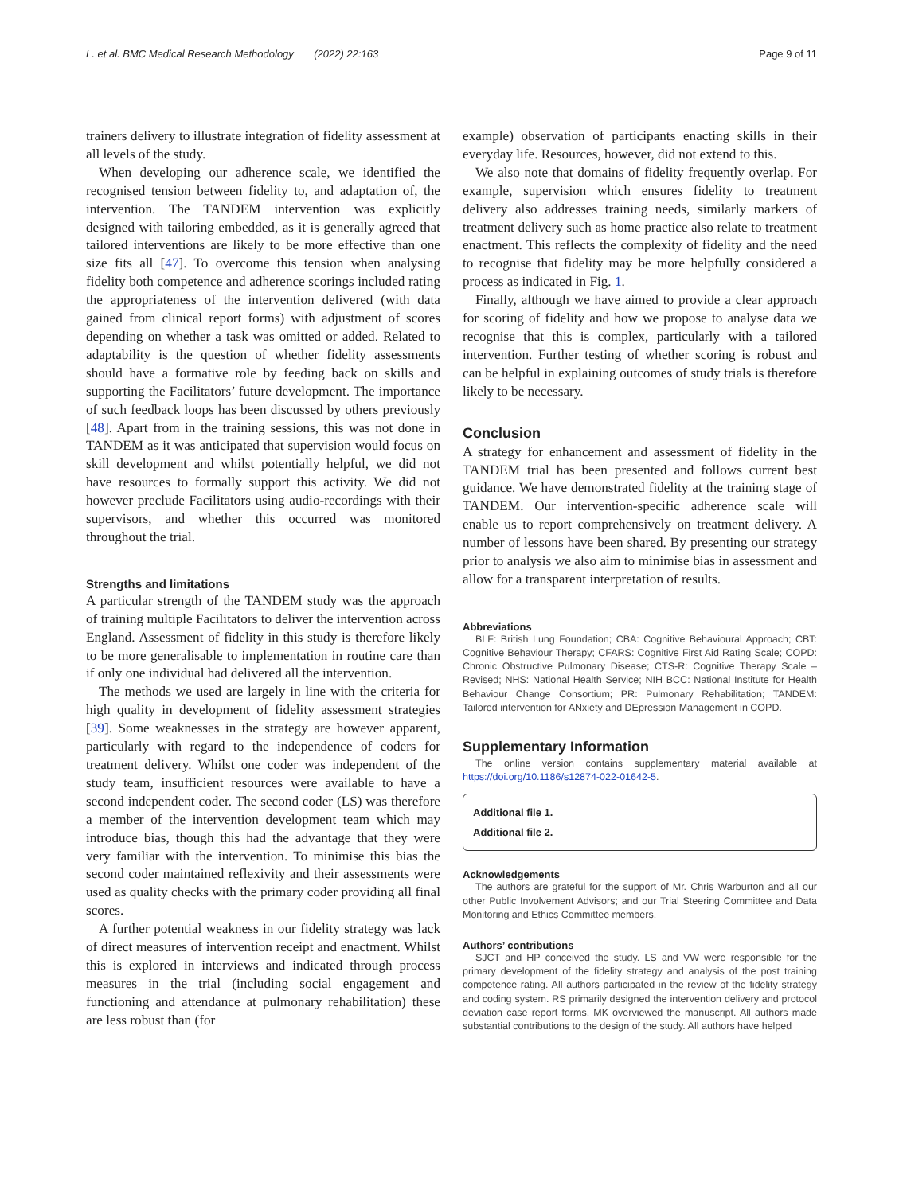L. et al. BMC Medical Research Methodology (2022) 22:163
Page 9 of 11
trainers delivery to illustrate integration of fidelity assessment at all levels of the study.
When developing our adherence scale, we identified the recognised tension between fidelity to, and adaptation of, the intervention. The TANDEM intervention was explicitly designed with tailoring embedded, as it is generally agreed that tailored interventions are likely to be more effective than one size fits all [47]. To overcome this tension when analysing fidelity both competence and adherence scorings included rating the appropriateness of the intervention delivered (with data gained from clinical report forms) with adjustment of scores depending on whether a task was omitted or added. Related to adaptability is the question of whether fidelity assessments should have a formative role by feeding back on skills and supporting the Facilitators’ future development. The importance of such feedback loops has been discussed by others previously [48]. Apart from in the training sessions, this was not done in TANDEM as it was anticipated that supervision would focus on skill development and whilst potentially helpful, we did not have resources to formally support this activity. We did not however preclude Facilitators using audio-recordings with their supervisors, and whether this occurred was monitored throughout the trial.
Strengths and limitations
A particular strength of the TANDEM study was the approach of training multiple Facilitators to deliver the intervention across England. Assessment of fidelity in this study is therefore likely to be more generalisable to implementation in routine care than if only one individual had delivered all the intervention.
The methods we used are largely in line with the criteria for high quality in development of fidelity assessment strategies [39]. Some weaknesses in the strategy are however apparent, particularly with regard to the independence of coders for treatment delivery. Whilst one coder was independent of the study team, insufficient resources were available to have a second independent coder. The second coder (LS) was therefore a member of the intervention development team which may introduce bias, though this had the advantage that they were very familiar with the intervention. To minimise this bias the second coder maintained reflexivity and their assessments were used as quality checks with the primary coder providing all final scores.
A further potential weakness in our fidelity strategy was lack of direct measures of intervention receipt and enactment. Whilst this is explored in interviews and indicated through process measures in the trial (including social engagement and functioning and attendance at pulmonary rehabilitation) these are less robust than (for
example) observation of participants enacting skills in their everyday life. Resources, however, did not extend to this.
We also note that domains of fidelity frequently overlap. For example, supervision which ensures fidelity to treatment delivery also addresses training needs, similarly markers of treatment delivery such as home practice also relate to treatment enactment. This reflects the complexity of fidelity and the need to recognise that fidelity may be more helpfully considered a process as indicated in Fig. 1.
Finally, although we have aimed to provide a clear approach for scoring of fidelity and how we propose to analyse data we recognise that this is complex, particularly with a tailored intervention. Further testing of whether scoring is robust and can be helpful in explaining outcomes of study trials is therefore likely to be necessary.
Conclusion
A strategy for enhancement and assessment of fidelity in the TANDEM trial has been presented and follows current best guidance. We have demonstrated fidelity at the training stage of TANDEM. Our intervention-specific adherence scale will enable us to report comprehensively on treatment delivery. A number of lessons have been shared. By presenting our strategy prior to analysis we also aim to minimise bias in assessment and allow for a transparent interpretation of results.
Abbreviations
BLF: British Lung Foundation; CBA: Cognitive Behavioural Approach; CBT: Cognitive Behaviour Therapy; CFARS: Cognitive First Aid Rating Scale; COPD: Chronic Obstructive Pulmonary Disease; CTS-R: Cognitive Therapy Scale – Revised; NHS: National Health Service; NIH BCC: National Institute for Health Behaviour Change Consortium; PR: Pulmonary Rehabilitation; TANDEM: Tailored intervention for ANxiety and DEpression Management in COPD.
Supplementary Information
The online version contains supplementary material available at https://doi.org/10.1186/s12874-022-01642-5.
Additional file 1.
Additional file 2.
Acknowledgements
The authors are grateful for the support of Mr. Chris Warburton and all our other Public Involvement Advisors; and our Trial Steering Committee and Data Monitoring and Ethics Committee members.
Authors’ contributions
SJCT and HP conceived the study. LS and VW were responsible for the primary development of the fidelity strategy and analysis of the post training competence rating. All authors participated in the review of the fidelity strategy and coding system. RS primarily designed the intervention delivery and protocol deviation case report forms. MK overviewed the manuscript. All authors made substantial contributions to the design of the study. All authors have helped